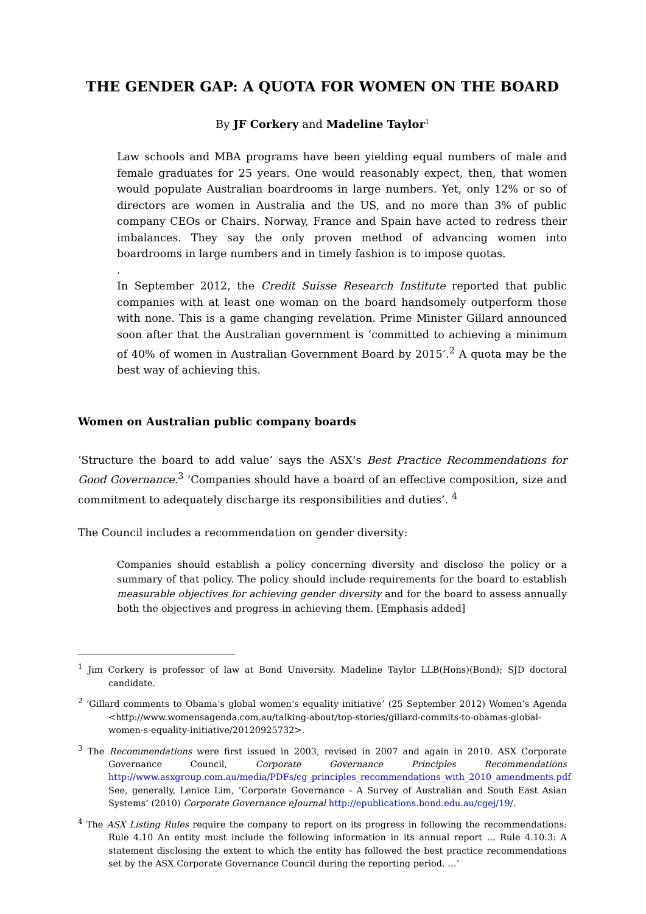THE GENDER GAP: A QUOTA FOR WOMEN ON THE BOARD
By JF Corkery and Madeline Taylor<sup>1</sup>
Law schools and MBA programs have been yielding equal numbers of male and female graduates for 25 years. One would reasonably expect, then, that women would populate Australian boardrooms in large numbers. Yet, only 12% or so of directors are women in Australia and the US, and no more than 3% of public company CEOs or Chairs. Norway, France and Spain have acted to redress their imbalances. They say the only proven method of advancing women into boardrooms in large numbers and in timely fashion is to impose quotas.
.
In September 2012, the Credit Suisse Research Institute reported that public companies with at least one woman on the board handsomely outperform those with none. This is a game changing revelation. Prime Minister Gillard announced soon after that the Australian government is ‘committed to achieving a minimum of 40% of women in Australian Government Board by 2015’.<sup>2</sup> A quota may be the best way of achieving this.
Women on Australian public company boards
‘Structure the board to add value’ says the ASX’s Best Practice Recommendations for Good Governance.<sup>3</sup> ‘Companies should have a board of an effective composition, size and commitment to adequately discharge its responsibilities and duties’. <sup>4</sup>
The Council includes a recommendation on gender diversity:
Companies should establish a policy concerning diversity and disclose the policy or a summary of that policy. The policy should include requirements for the board to establish measurable objectives for achieving gender diversity and for the board to assess annually both the objectives and progress in achieving them. [Emphasis added]
<sup>1</sup> Jim Corkery is professor of law at Bond University. Madeline Taylor LLB(Hons)(Bond); SJD doctoral candidate.
<sup>2</sup> ‘Gillard comments to Obama’s global women’s equality initiative’ (25 September 2012) Women’s Agenda <http://www.womensagenda.com.au/talking-about/top-stories/gillard-commits-to-obamas-global-women-s-equality-initiative/20120925732>.
<sup>3</sup> The Recommendations were first issued in 2003, revised in 2007 and again in 2010. ASX Corporate Governance Council, Corporate Governance Principles Recommendations http://www.asxgroup.com.au/media/PDFs/cg_principles_recommendations_with_2010_amendments.pdf See, generally, Lenice Lim, ‘Corporate Governance - A Survey of Australian and South East Asian Systems’ (2010) Corporate Governance eJournal http://epublications.bond.edu.au/cgej/19/.
<sup>4</sup> The ASX Listing Rules require the company to report on its progress in following the recommendations: Rule 4.10 An entity must include the following information in its annual report ... Rule 4.10.3: A statement disclosing the extent to which the entity has followed the best practice recommendations set by the ASX Corporate Governance Council during the reporting period. …’